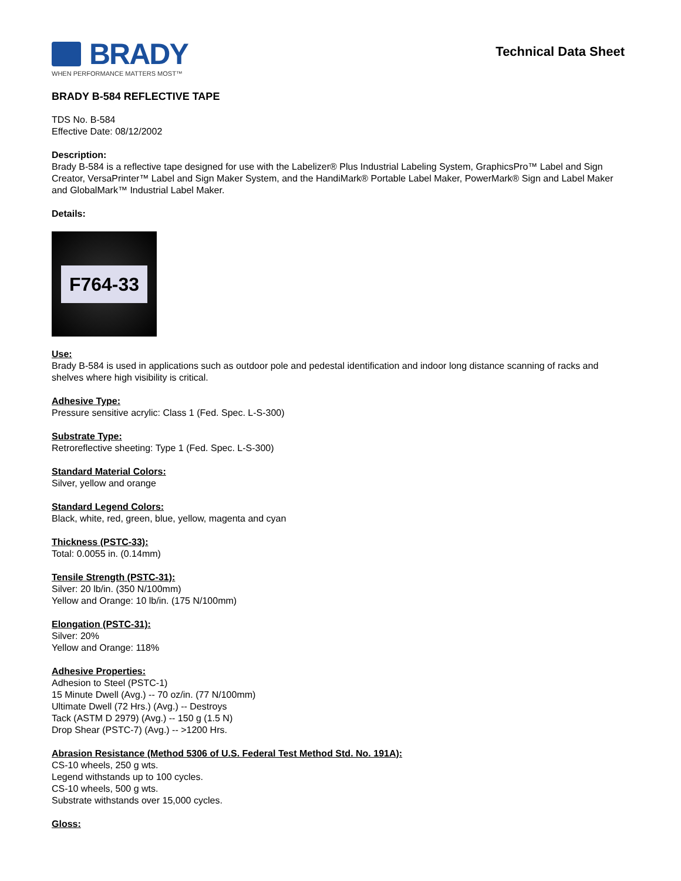BRADY
WHEN PERFORMANCE MATTERS MOST™
Technical Data Sheet
BRADY B-584 REFLECTIVE TAPE
TDS No. B-584
Effective Date: 08/12/2002
Description:
Brady B-584 is a reflective tape designed for use with the Labelizer® Plus Industrial Labeling System, GraphicsPro™ Label and Sign Creator, VersaPrinter™ Label and Sign Maker System, and the HandiMark® Portable Label Maker, PowerMark® Sign and Label Maker and GlobalMark™ Industrial Label Maker.
Details:
F764-33
Use:
Brady B-584 is used in applications such as outdoor pole and pedestal identification and indoor long distance scanning of racks and shelves where high visibility is critical.
Adhesive Type:
Pressure sensitive acrylic: Class 1 (Fed. Spec. L-S-300)
Substrate Type:
Retroreflective sheeting: Type 1 (Fed. Spec. L-S-300)
Standard Material Colors:
Silver, yellow and orange
Standard Legend Colors:
Black, white, red, green, blue, yellow, magenta and cyan
Thickness (PSTC-33):
Total: 0.0055 in. (0.14mm)
Tensile Strength (PSTC-31):
Silver: 20 lb/in. (350 N/100mm)
Yellow and Orange: 10 lb/in. (175 N/100mm)
Elongation (PSTC-31):
Silver: 20%
Yellow and Orange: 118%
Adhesive Properties:
Adhesion to Steel (PSTC-1)
15 Minute Dwell (Avg.) -- 70 oz/in. (77 N/100mm)
Ultimate Dwell (72 Hrs.) (Avg.) -- Destroys
Tack (ASTM D 2979) (Avg.) -- 150 g (1.5 N)
Drop Shear (PSTC-7) (Avg.) -- >1200 Hrs.
Abrasion Resistance (Method 5306 of U.S. Federal Test Method Std. No. 191A):
CS-10 wheels, 250 g wts.
Legend withstands up to 100 cycles.
CS-10 wheels, 500 g wts.
Substrate withstands over 15,000 cycles.
Gloss: